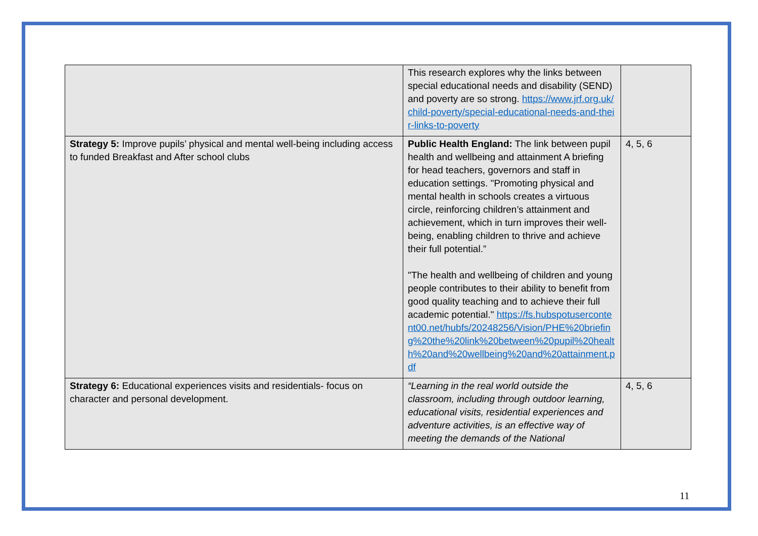| | This research explores why the links between special educational needs and disability (SEND) and poverty are so strong. https://www.jrf.org.uk/child-poverty/special-educational-needs-and-their-links-to-poverty | |
| Strategy 5: Improve pupils’ physical and mental well-being including access to funded Breakfast and After school clubs | Public Health England: The link between pupil health and wellbeing and attainment A briefing for head teachers, governors and staff in education settings. "Promoting physical and mental health in schools creates a virtuous circle, reinforcing children’s attainment and achievement, which in turn improves their well-being, enabling children to thrive and achieve their full potential.” "The health and wellbeing of children and young people contributes to their ability to benefit from good quality teaching and to achieve their full academic potential." https://fs.hubspotusercontent00.net/hubfs/20248256/Vision/PHE%20briefing%20the%20link%20between%20pupil%20health%20and%20wellbeing%20and%20attainment.pdf | 4, 5, 6 |
| Strategy 6: Educational experiences visits and residentials- focus on character and personal development. | “Learning in the real world outside the classroom, including through outdoor learning, educational visits, residential experiences and adventure activities, is an effective way of meeting the demands of the National | 4, 5, 6 |
11